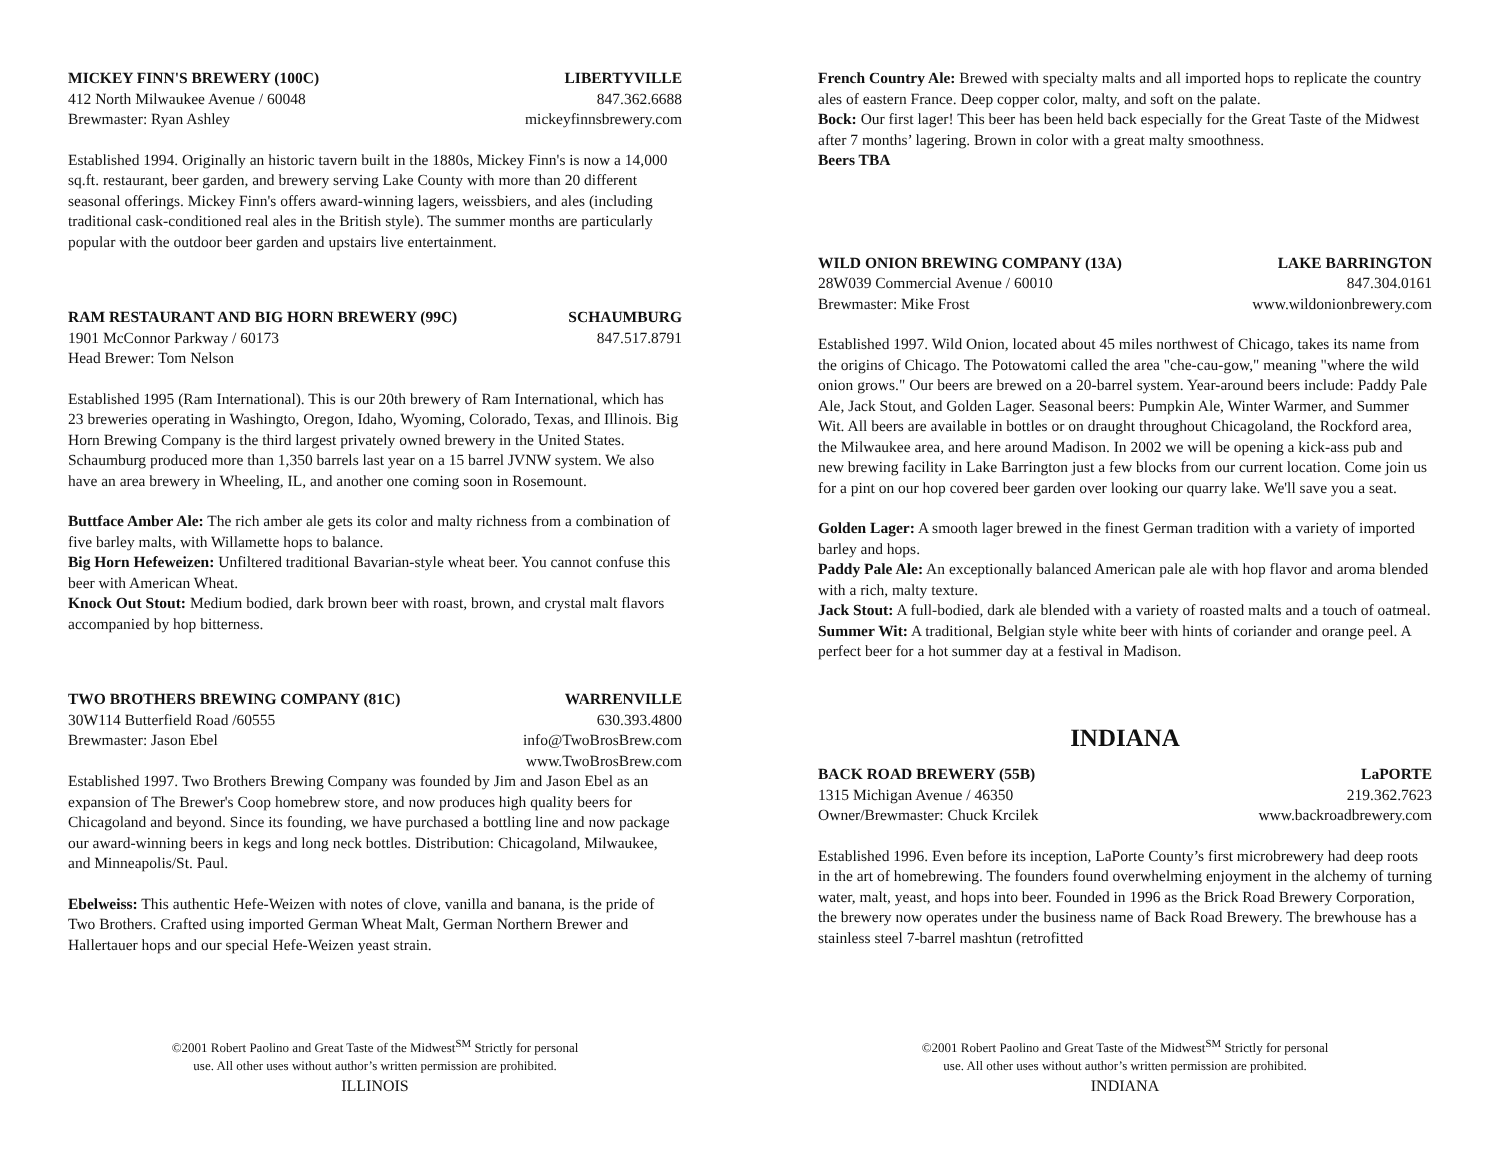MICKEY FINN'S BREWERY (100C) LIBERTYVILLE
412 North Milwaukee Avenue / 60048 847.362.6688
Brewmaster: Ryan Ashley mickeyfinnsbrewery.com
Established 1994. Originally an historic tavern built in the 1880s, Mickey Finn's is now a 14,000 sq.ft. restaurant, beer garden, and brewery serving Lake County with more than 20 different seasonal offerings. Mickey Finn's offers award-winning lagers, weissbiers, and ales (including traditional cask-conditioned real ales in the British style). The summer months are particularly popular with the outdoor beer garden and upstairs live entertainment.
RAM RESTAURANT AND BIG HORN BREWERY (99C) SCHAUMBURG
1901 McConnor Parkway / 60173 847.517.8791
Head Brewer: Tom Nelson
Established 1995 (Ram International). This is our 20th brewery of Ram International, which has 23 breweries operating in Washingto, Oregon, Idaho, Wyoming, Colorado, Texas, and Illinois. Big Horn Brewing Company is the third largest privately owned brewery in the United States. Schaumburg produced more than 1,350 barrels last year on a 15 barrel JVNW system. We also have an area brewery in Wheeling, IL, and another one coming soon in Rosemount.
Buttface Amber Ale: The rich amber ale gets its color and malty richness from a combination of five barley malts, with Willamette hops to balance.
Big Horn Hefeweizen: Unfiltered traditional Bavarian-style wheat beer. You cannot confuse this beer with American Wheat.
Knock Out Stout: Medium bodied, dark brown beer with roast, brown, and crystal malt flavors accompanied by hop bitterness.
TWO BROTHERS BREWING COMPANY (81C) WARRENVILLE
30W114 Butterfield Road /60555 630.393.4800
Brewmaster: Jason Ebel info@TwoBrosBrew.com
www.TwoBrosBrew.com
Established 1997. Two Brothers Brewing Company was founded by Jim and Jason Ebel as an expansion of The Brewer's Coop homebrew store, and now produces high quality beers for Chicagoland and beyond. Since its founding, we have purchased a bottling line and now package our award-winning beers in kegs and long neck bottles. Distribution: Chicagoland, Milwaukee, and Minneapolis/St. Paul.
Ebelweiss: This authentic Hefe-Weizen with notes of clove, vanilla and banana, is the pride of Two Brothers. Crafted using imported German Wheat Malt, German Northern Brewer and Hallertauer hops and our special Hefe-Weizen yeast strain.
©2001 Robert Paolino and Great Taste of the Midwest<sup>SM</sup> Strictly for personal
use. All other uses without author’s written permission are prohibited.
ILLINOIS
French Country Ale: Brewed with specialty malts and all imported hops to replicate the country ales of eastern France. Deep copper color, malty, and soft on the palate.
Bock: Our first lager! This beer has been held back especially for the Great Taste of the Midwest after 7 months’ lagering. Brown in color with a great malty smoothness.
Beers TBA
WILD ONION BREWING COMPANY (13A) LAKE BARRINGTON
28W039 Commercial Avenue / 60010 847.304.0161
Brewmaster: Mike Frost www.wildonionbrewery.com
Established 1997. Wild Onion, located about 45 miles northwest of Chicago, takes its name from the origins of Chicago. The Potowatomi called the area "che-cau-gow," meaning "where the wild onion grows." Our beers are brewed on a 20-barrel system. Year-around beers include: Paddy Pale Ale, Jack Stout, and Golden Lager. Seasonal beers: Pumpkin Ale, Winter Warmer, and Summer Wit. All beers are available in bottles or on draught throughout Chicagoland, the Rockford area, the Milwaukee area, and here around Madison. In 2002 we will be opening a kick-ass pub and new brewing facility in Lake Barrington just a few blocks from our current location. Come join us for a pint on our hop covered beer garden over looking our quarry lake. We'll save you a seat.
Golden Lager: A smooth lager brewed in the finest German tradition with a variety of imported barley and hops.
Paddy Pale Ale: An exceptionally balanced American pale ale with hop flavor and aroma blended with a rich, malty texture.
Jack Stout: A full-bodied, dark ale blended with a variety of roasted malts and a touch of oatmeal.
Summer Wit: A traditional, Belgian style white beer with hints of coriander and orange peel. A perfect beer for a hot summer day at a festival in Madison.
INDIANA
BACK ROAD BREWERY (55B) LaPORTE
1315 Michigan Avenue / 46350 219.362.7623
Owner/Brewmaster: Chuck Krcilek www.backroadbrewery.com
Established 1996. Even before its inception, LaPorte County’s first microbrewery had deep roots in the art of homebrewing. The founders found overwhelming enjoyment in the alchemy of turning water, malt, yeast, and hops into beer. Founded in 1996 as the Brick Road Brewery Corporation, the brewery now operates under the business name of Back Road Brewery. The brewhouse has a stainless steel 7-barrel mashtun (retrofitted
©2001 Robert Paolino and Great Taste of the Midwest<sup>SM</sup> Strictly for personal
use. All other uses without author’s written permission are prohibited.
INDIANA